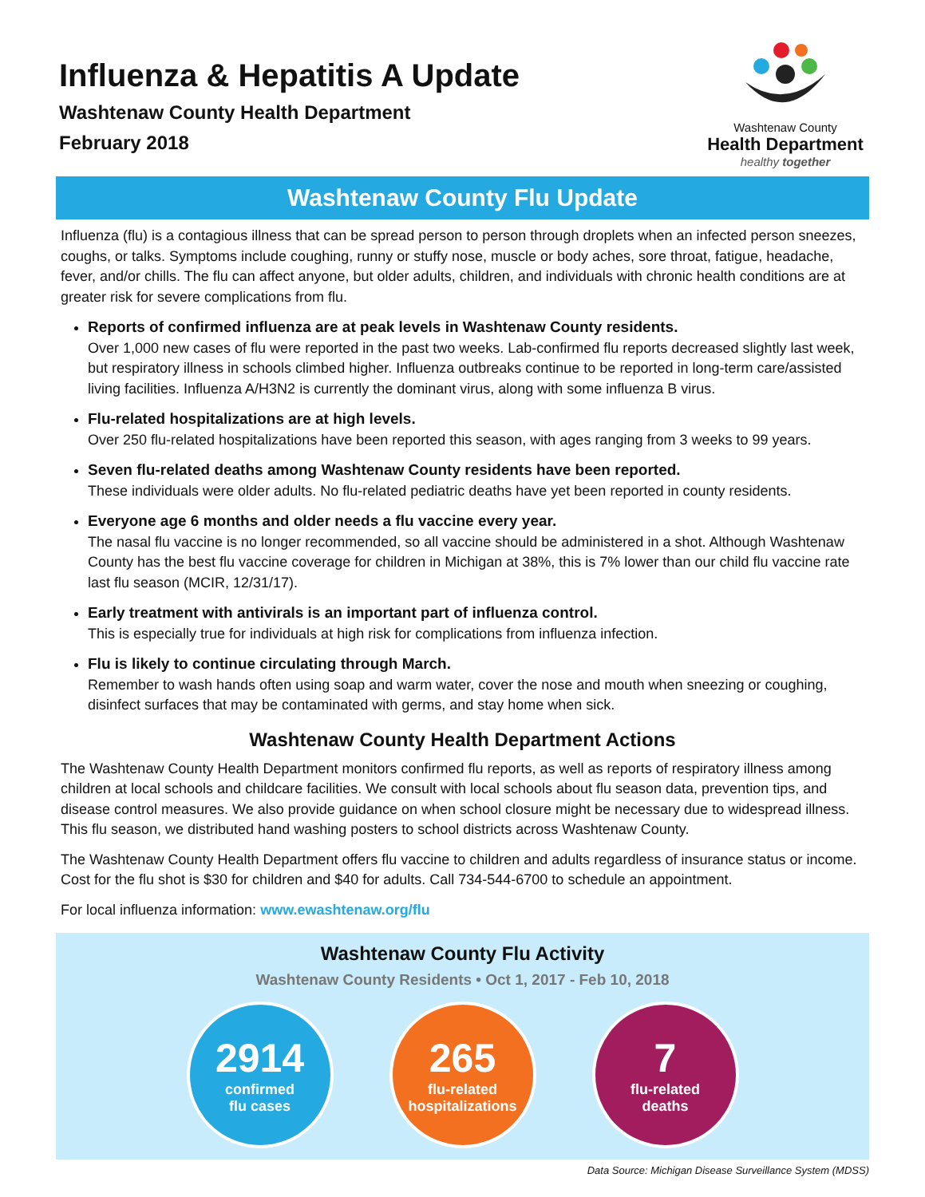Influenza & Hepatitis A Update
Washtenaw County Health Department
February 2018
Washtenaw County
Health Department
healthy together
Washtenaw County Flu Update
Influenza (flu) is a contagious illness that can be spread person to person through droplets when an infected person sneezes, coughs, or talks. Symptoms include coughing, runny or stuffy nose, muscle or body aches, sore throat, fatigue, headache, fever, and/or chills. The flu can affect anyone, but older adults, children, and individuals with chronic health conditions are at greater risk for severe complications from flu.
Reports of confirmed influenza are at peak levels in Washtenaw County residents.
Over 1,000 new cases of flu were reported in the past two weeks. Lab-confirmed flu reports decreased slightly last week, but respiratory illness in schools climbed higher. Influenza outbreaks continue to be reported in long-term care/assisted living facilities. Influenza A/H3N2 is currently the dominant virus, along with some influenza B virus.
Flu-related hospitalizations are at high levels.
Over 250 flu-related hospitalizations have been reported this season, with ages ranging from 3 weeks to 99 years.
Seven flu-related deaths among Washtenaw County residents have been reported.
These individuals were older adults. No flu-related pediatric deaths have yet been reported in county residents.
Everyone age 6 months and older needs a flu vaccine every year.
The nasal flu vaccine is no longer recommended, so all vaccine should be administered in a shot. Although Washtenaw County has the best flu vaccine coverage for children in Michigan at 38%, this is 7% lower than our child flu vaccine rate last flu season (MCIR, 12/31/17).
Early treatment with antivirals is an important part of influenza control.
This is especially true for individuals at high risk for complications from influenza infection.
Flu is likely to continue circulating through March.
Remember to wash hands often using soap and warm water, cover the nose and mouth when sneezing or coughing, disinfect surfaces that may be contaminated with germs, and stay home when sick.
Washtenaw County Health Department Actions
The Washtenaw County Health Department monitors confirmed flu reports, as well as reports of respiratory illness among children at local schools and childcare facilities. We consult with local schools about flu season data, prevention tips, and disease control measures. We also provide guidance on when school closure might be necessary due to widespread illness. This flu season, we distributed hand washing posters to school districts across Washtenaw County.
The Washtenaw County Health Department offers flu vaccine to children and adults regardless of insurance status or income. Cost for the flu shot is $30 for children and $40 for adults. Call 734-544-6700 to schedule an appointment.
For local influenza information: www.ewashtenaw.org/flu
Washtenaw County Flu Activity
Washtenaw County Residents • Oct 1, 2017 - Feb 10, 2018
2914
confirmed
flu cases
265
flu-related
hospitalizations
7
flu-related
deaths
Data Source: Michigan Disease Surveillance System (MDSS)